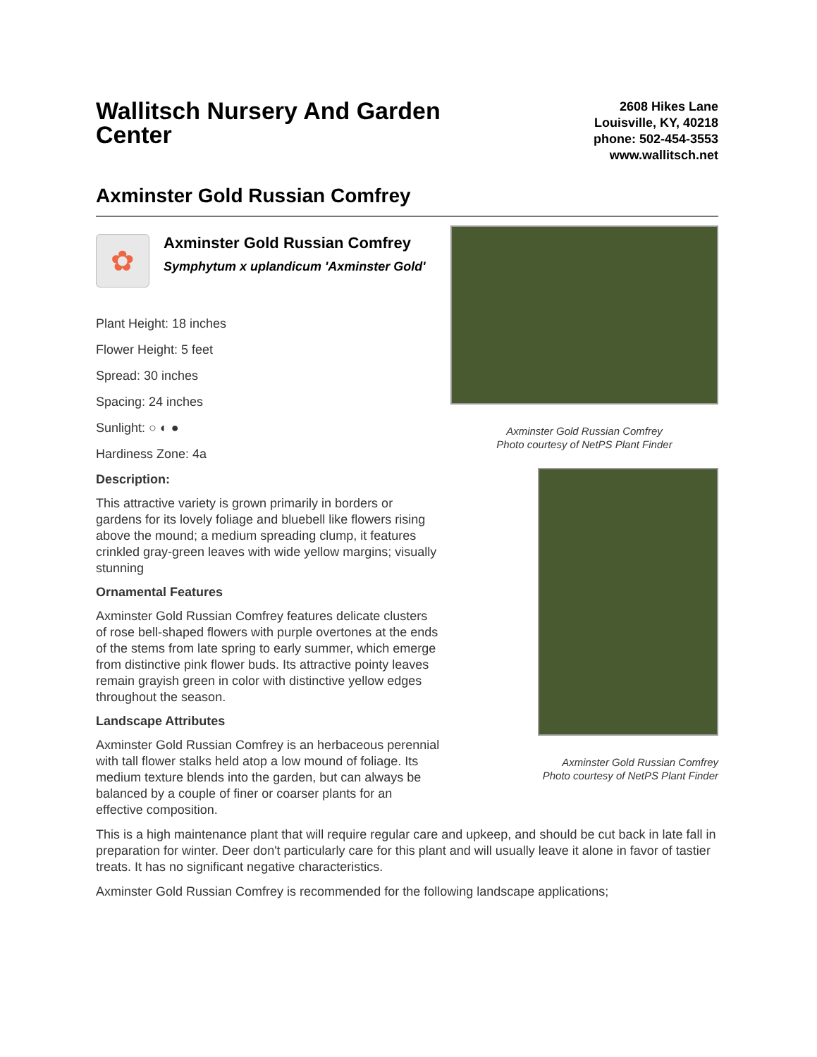Wallitsch Nursery And Garden Center
2608 Hikes Lane
Louisville, KY, 40218
phone: 502-454-3553
www.wallitsch.net
Axminster Gold Russian Comfrey
✿
Axminster Gold Russian Comfrey
Symphytum x uplandicum 'Axminster Gold'
Plant Height: 18 inches
Flower Height: 5 feet
Spread: 30 inches
Spacing: 24 inches
Sunlight: ○ ◐ ●
Hardiness Zone: 4a
Description:
This attractive variety is grown primarily in borders or gardens for its lovely foliage and bluebell like flowers rising above the mound; a medium spreading clump, it features crinkled gray-green leaves with wide yellow margins; visually stunning
Ornamental Features
Axminster Gold Russian Comfrey features delicate clusters of rose bell-shaped flowers with purple overtones at the ends of the stems from late spring to early summer, which emerge from distinctive pink flower buds. Its attractive pointy leaves remain grayish green in color with distinctive yellow edges throughout the season.
Landscape Attributes
Axminster Gold Russian Comfrey is an herbaceous perennial with tall flower stalks held atop a low mound of foliage. Its medium texture blends into the garden, but can always be balanced by a couple of finer or coarser plants for an effective composition.
Axminster Gold Russian Comfrey
Photo courtesy of NetPS Plant Finder
Axminster Gold Russian Comfrey
Photo courtesy of NetPS Plant Finder
This is a high maintenance plant that will require regular care and upkeep, and should be cut back in late fall in preparation for winter. Deer don't particularly care for this plant and will usually leave it alone in favor of tastier treats. It has no significant negative characteristics.
Axminster Gold Russian Comfrey is recommended for the following landscape applications;